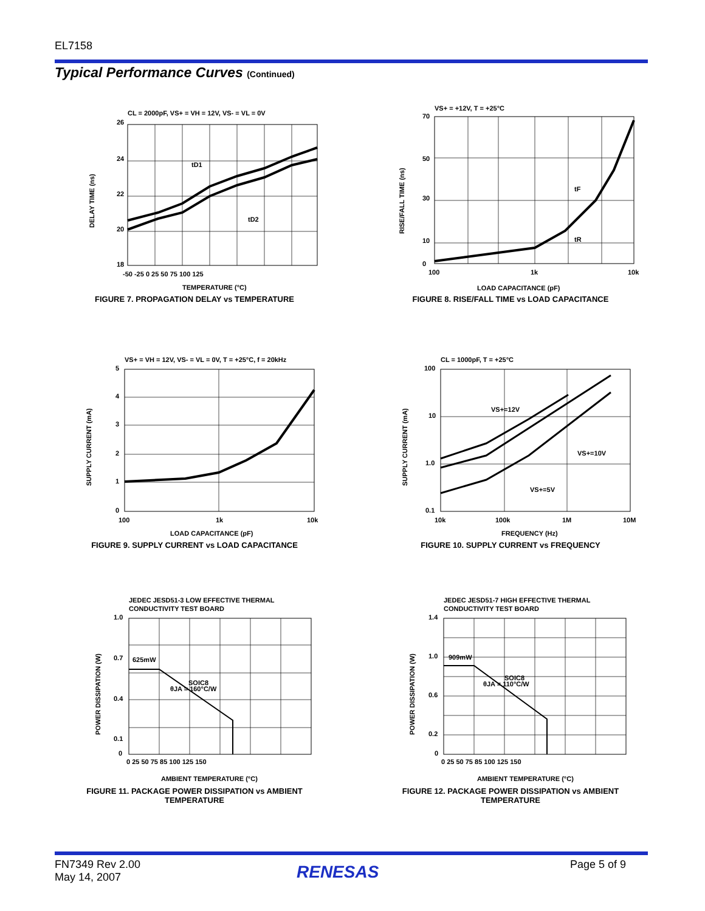EL7158
Typical Performance Curves (Continued)
CL = 2000pF, VS+ = VH = 12V, VS- = VL = 0V
26
24
22
20
18
tD1
tD2
-50 -25 0 25 50 75 100 125
TEMPERATURE (°C)
DELAY TIME (ns)
FIGURE 7. PROPAGATION DELAY vs TEMPERATURE
VS+ = +12V, T = +25°C
70
50
30
10
0
tF
tR
100
1k
10k
LOAD CAPACITANCE (pF)
RISE/FALL TIME (ns)
FIGURE 8. RISE/FALL TIME vs LOAD CAPACITANCE
VS+ = VH = 12V, VS- = VL = 0V, T = +25°C, f = 20kHz
5
4
3
2
1
0
100
1k
10k
LOAD CAPACITANCE (pF)
SUPPLY CURRENT (mA)
FIGURE 9. SUPPLY CURRENT vs LOAD CAPACITANCE
CL = 1000pF, T = +25°C
100
10
1.0
0.1
VS+=12V
VS+=10V
VS+=5V
10k
100k
1M
10M
FREQUENCY (Hz)
SUPPLY CURRENT (mA)
FIGURE 10. SUPPLY CURRENT vs FREQUENCY
JEDEC JESD51-3 LOW EFFECTIVE THERMAL
CONDUCTIVITY TEST BOARD
1.0
0.7
0.4
0.1
0
625mW
SOIC8
θJA = 160°C/W
0 25 50 75 85 100 125 150
AMBIENT TEMPERATURE (°C)
POWER DISSIPATION (W)
FIGURE 11. PACKAGE POWER DISSIPATION vs AMBIENT
TEMPERATURE
JEDEC JESD51-7 HIGH EFFECTIVE THERMAL
CONDUCTIVITY TEST BOARD
1.4
1.0
0.6
0.2
0
909mW
SOIC8
θJA = 110°C/W
0 25 50 75 85 100 125 150
AMBIENT TEMPERATURE (°C)
POWER DISSIPATION (W)
FIGURE 12. PACKAGE POWER DISSIPATION vs AMBIENT
TEMPERATURE
FN7349 Rev 2.00
May 14, 2007
RENESAS Page 5 of 9